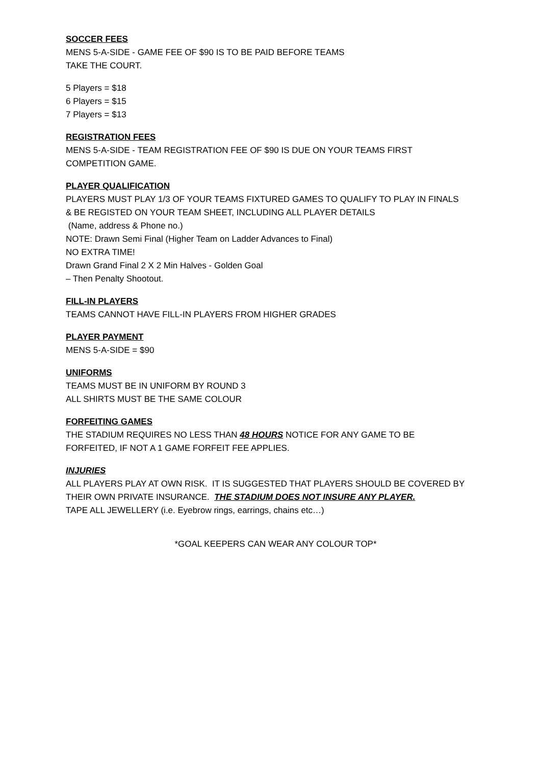SOCCER FEES
MENS 5-A-SIDE - GAME FEE OF $90 IS TO BE PAID BEFORE TEAMS
TAKE THE COURT.
5 Players = $18
6 Players = $15
7 Players = $13
REGISTRATION FEES
MENS 5-A-SIDE - TEAM REGISTRATION FEE OF $90 IS DUE ON YOUR TEAMS FIRST
COMPETITION GAME.
PLAYER QUALIFICATION
PLAYERS MUST PLAY 1/3 OF YOUR TEAMS FIXTURED GAMES TO QUALIFY TO PLAY IN FINALS
& BE REGISTED ON YOUR TEAM SHEET, INCLUDING ALL PLAYER DETAILS
(Name, address & Phone no.)
NOTE: Drawn Semi Final (Higher Team on Ladder Advances to Final)
NO EXTRA TIME!
Drawn Grand Final 2 X 2 Min Halves - Golden Goal
– Then Penalty Shootout.
FILL-IN PLAYERS
TEAMS CANNOT HAVE FILL-IN PLAYERS FROM HIGHER GRADES
PLAYER PAYMENT
MENS 5-A-SIDE = $90
UNIFORMS
TEAMS MUST BE IN UNIFORM BY ROUND 3
ALL SHIRTS MUST BE THE SAME COLOUR
FORFEITING GAMES
THE STADIUM REQUIRES NO LESS THAN 48 HOURS NOTICE FOR ANY GAME TO BE
FORFEITED, IF NOT A 1 GAME FORFEIT FEE APPLIES.
INJURIES
ALL PLAYERS PLAY AT OWN RISK. IT IS SUGGESTED THAT PLAYERS SHOULD BE COVERED BY
THEIR OWN PRIVATE INSURANCE. THE STADIUM DOES NOT INSURE ANY PLAYER.
TAPE ALL JEWELLERY (i.e. Eyebrow rings, earrings, chains etc…)
*GOAL KEEPERS CAN WEAR ANY COLOUR TOP*